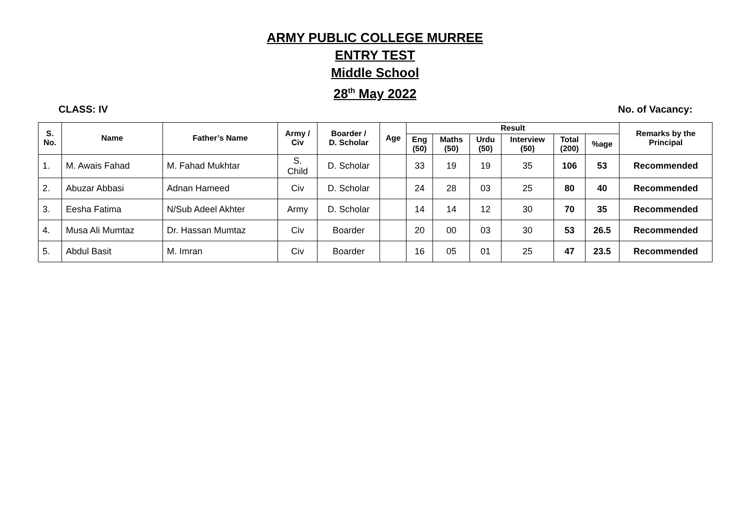ARMY PUBLIC COLLEGE MURREE
ENTRY TEST
Middle School
28<sup>th</sup> May 2022
CLASS: IV No. of Vacancy:
| S. No. | Name | Father’s Name | Army / Civ | Boarder / D. Scholar | Age | Result | | | | | | Remarks by the Principal |
| --- | --- | --- | --- | --- | --- | --- | --- | --- | --- | --- | --- | --- |
| | | | | | | Eng (50) | Maths (50) | Urdu (50) | Interview (50) | Total (200) | %age | |
| 1. | M. Awais Fahad | M. Fahad Mukhtar | S. Child | D. Scholar | | 33 | 19 | 19 | 35 | 106 | 53 | Recommended |
| 2. | Abuzar Abbasi | Adnan Hameed | Civ | D. Scholar | | 24 | 28 | 03 | 25 | 80 | 40 | Recommended |
| 3. | Eesha Fatima | N/Sub Adeel Akhter | Army | D. Scholar | | 14 | 14 | 12 | 30 | 70 | 35 | Recommended |
| 4. | Musa Ali Mumtaz | Dr. Hassan Mumtaz | Civ | Boarder | | 20 | 00 | 03 | 30 | 53 | 26.5 | Recommended |
| 5. | Abdul Basit | M. Imran | Civ | Boarder | | 16 | 05 | 01 | 25 | 47 | 23.5 | Recommended |